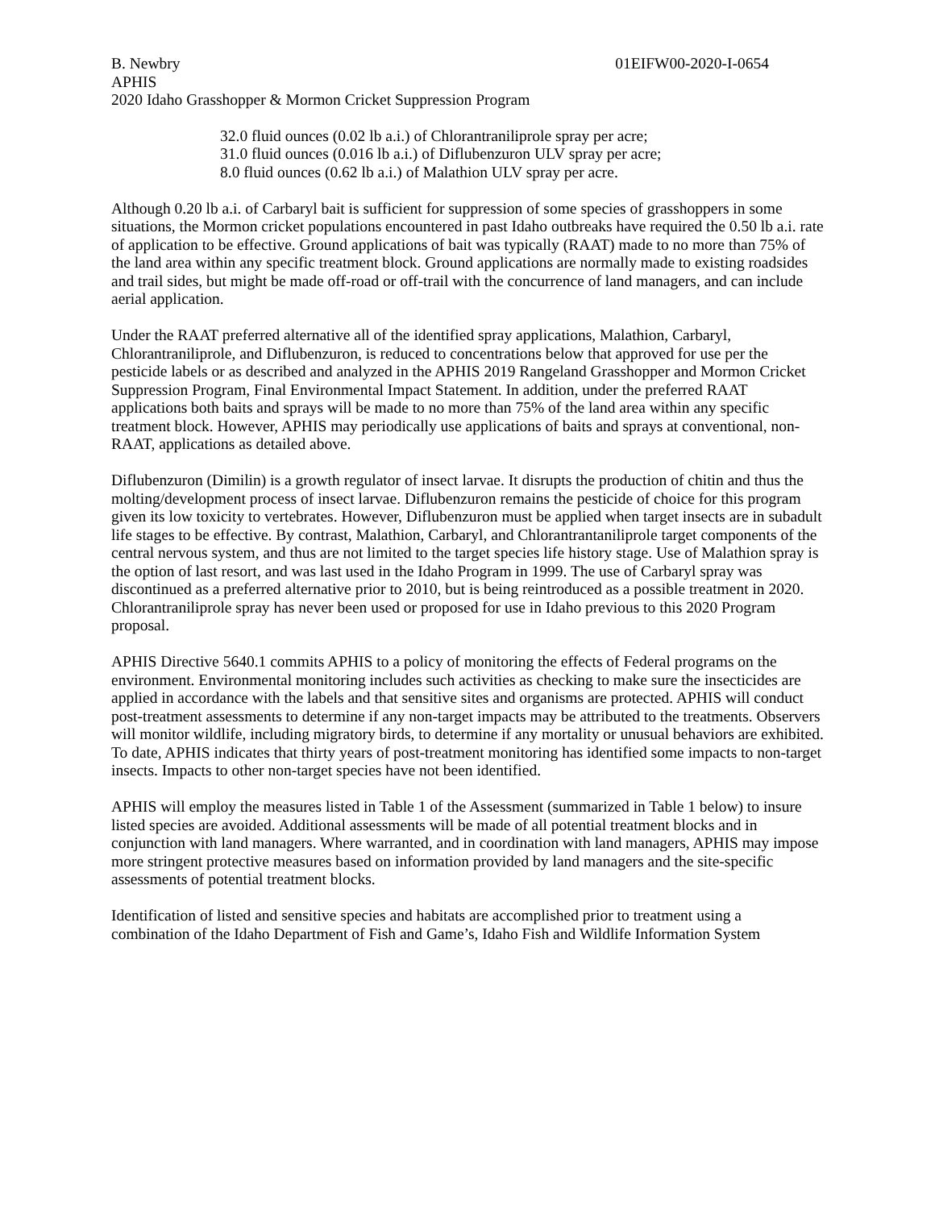B. Newbry 01EIFW00-2020-I-0654
APHIS
2020 Idaho Grasshopper & Mormon Cricket Suppression Program
32.0 fluid ounces (0.02 lb a.i.) of Chlorantraniliprole spray per acre;
31.0 fluid ounces (0.016 lb a.i.) of Diflubenzuron ULV spray per acre;
8.0 fluid ounces (0.62 lb a.i.) of Malathion ULV spray per acre.
Although 0.20 lb a.i. of Carbaryl bait is sufficient for suppression of some species of grasshoppers in some situations, the Mormon cricket populations encountered in past Idaho outbreaks have required the 0.50 lb a.i. rate of application to be effective. Ground applications of bait was typically (RAAT) made to no more than 75% of the land area within any specific treatment block. Ground applications are normally made to existing roadsides and trail sides, but might be made off-road or off-trail with the concurrence of land managers, and can include aerial application.
Under the RAAT preferred alternative all of the identified spray applications, Malathion, Carbaryl, Chlorantraniliprole, and Diflubenzuron, is reduced to concentrations below that approved for use per the pesticide labels or as described and analyzed in the APHIS 2019 Rangeland Grasshopper and Mormon Cricket Suppression Program, Final Environmental Impact Statement. In addition, under the preferred RAAT applications both baits and sprays will be made to no more than 75% of the land area within any specific treatment block. However, APHIS may periodically use applications of baits and sprays at conventional, non-RAAT, applications as detailed above.
Diflubenzuron (Dimilin) is a growth regulator of insect larvae. It disrupts the production of chitin and thus the molting/development process of insect larvae. Diflubenzuron remains the pesticide of choice for this program given its low toxicity to vertebrates. However, Diflubenzuron must be applied when target insects are in subadult life stages to be effective. By contrast, Malathion, Carbaryl, and Chlorantrantaniliprole target components of the central nervous system, and thus are not limited to the target species life history stage. Use of Malathion spray is the option of last resort, and was last used in the Idaho Program in 1999. The use of Carbaryl spray was discontinued as a preferred alternative prior to 2010, but is being reintroduced as a possible treatment in 2020. Chlorantraniliprole spray has never been used or proposed for use in Idaho previous to this 2020 Program proposal.
APHIS Directive 5640.1 commits APHIS to a policy of monitoring the effects of Federal programs on the environment. Environmental monitoring includes such activities as checking to make sure the insecticides are applied in accordance with the labels and that sensitive sites and organisms are protected. APHIS will conduct post-treatment assessments to determine if any non-target impacts may be attributed to the treatments. Observers will monitor wildlife, including migratory birds, to determine if any mortality or unusual behaviors are exhibited. To date, APHIS indicates that thirty years of post-treatment monitoring has identified some impacts to non-target insects. Impacts to other non-target species have not been identified.
APHIS will employ the measures listed in Table 1 of the Assessment (summarized in Table 1 below) to insure listed species are avoided. Additional assessments will be made of all potential treatment blocks and in conjunction with land managers. Where warranted, and in coordination with land managers, APHIS may impose more stringent protective measures based on information provided by land managers and the site-specific assessments of potential treatment blocks.
Identification of listed and sensitive species and habitats are accomplished prior to treatment using a combination of the Idaho Department of Fish and Game’s, Idaho Fish and Wildlife Information System